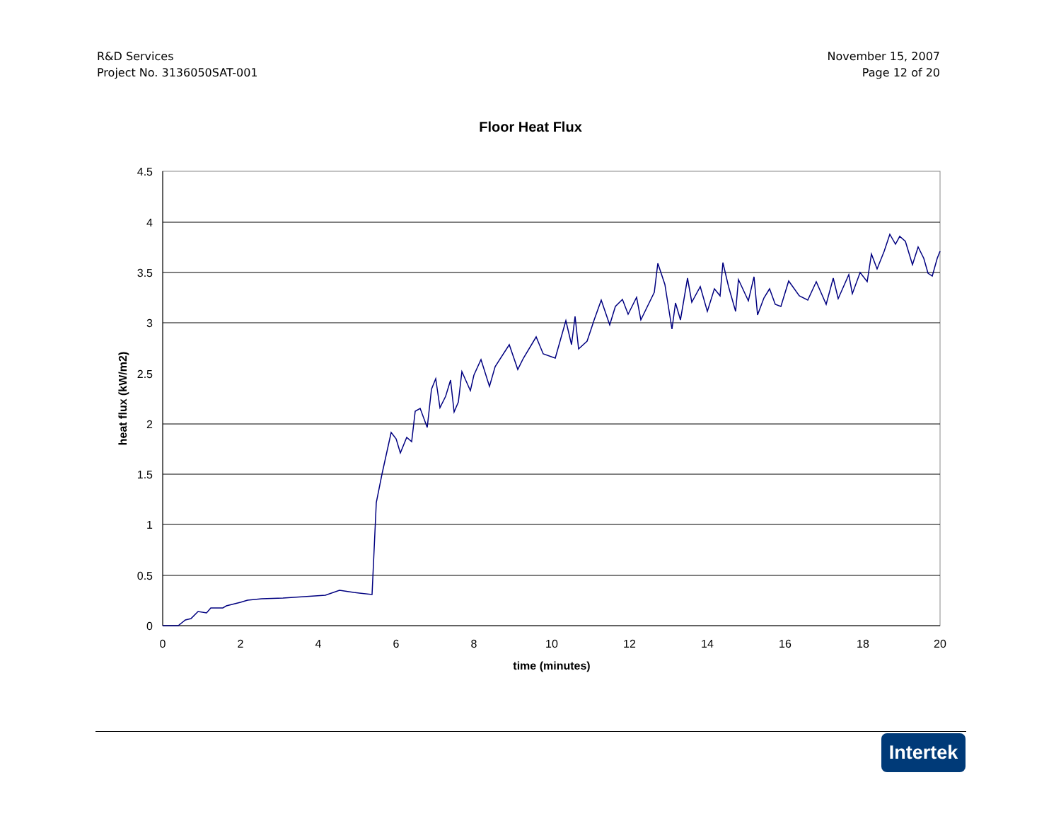R&D Services
Project No. 3136050SAT-001
November 15, 2007
Page 12 of 20
Floor Heat Flux
4.5
4
3.5
3
2.5
2
1.5
1
0.5
0
0
2
4
6
8
10
12
14
16
18
20
time (minutes)
heat flux (kW/m2)
Intertek